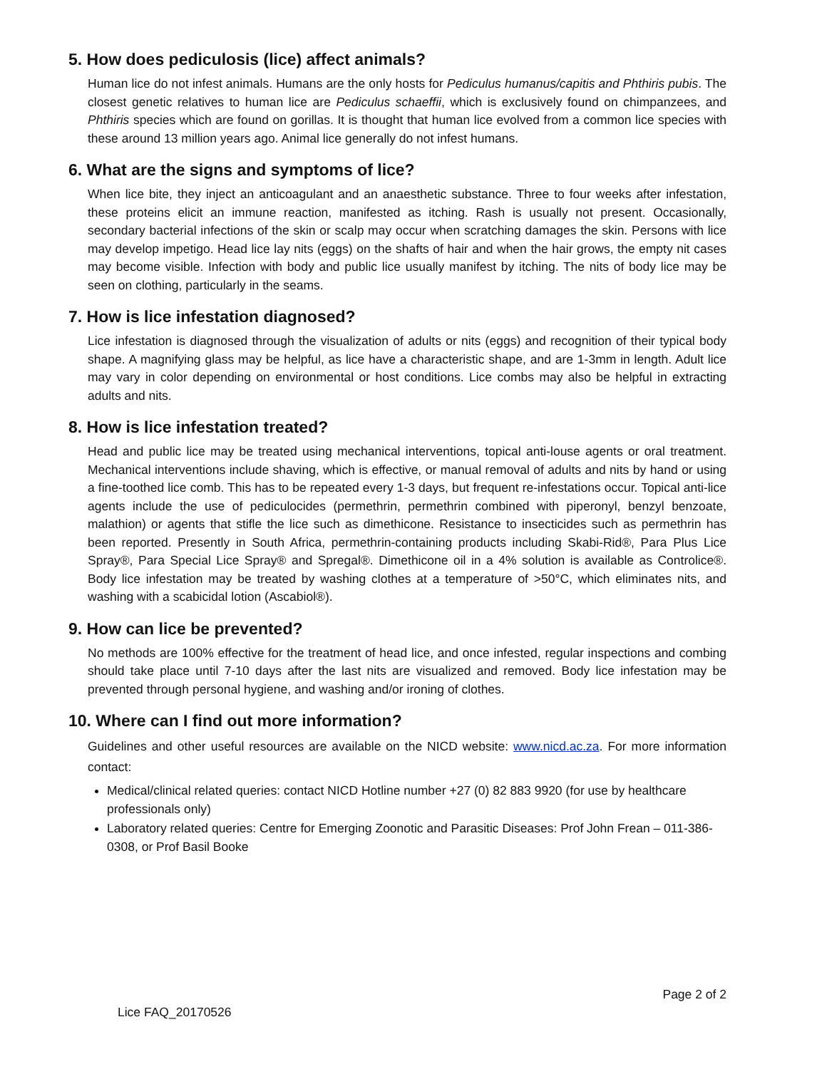5. How does pediculosis (lice) affect animals?
Human lice do not infest animals. Humans are the only hosts for Pediculus humanus/capitis and Phthiris pubis. The closest genetic relatives to human lice are Pediculus schaeffii, which is exclusively found on chimpanzees, and Phthiris species which are found on gorillas. It is thought that human lice evolved from a common lice species with these around 13 million years ago. Animal lice generally do not infest humans.
6. What are the signs and symptoms of lice?
When lice bite, they inject an anticoagulant and an anaesthetic substance. Three to four weeks after infestation, these proteins elicit an immune reaction, manifested as itching. Rash is usually not present. Occasionally, secondary bacterial infections of the skin or scalp may occur when scratching damages the skin. Persons with lice may develop impetigo. Head lice lay nits (eggs) on the shafts of hair and when the hair grows, the empty nit cases may become visible. Infection with body and public lice usually manifest by itching. The nits of body lice may be seen on clothing, particularly in the seams.
7. How is lice infestation diagnosed?
Lice infestation is diagnosed through the visualization of adults or nits (eggs) and recognition of their typical body shape. A magnifying glass may be helpful, as lice have a characteristic shape, and are 1-3mm in length. Adult lice may vary in color depending on environmental or host conditions. Lice combs may also be helpful in extracting adults and nits.
8. How is lice infestation treated?
Head and public lice may be treated using mechanical interventions, topical anti-louse agents or oral treatment. Mechanical interventions include shaving, which is effective, or manual removal of adults and nits by hand or using a fine-toothed lice comb. This has to be repeated every 1-3 days, but frequent re-infestations occur. Topical anti-lice agents include the use of pediculocides (permethrin, permethrin combined with piperonyl, benzyl benzoate, malathion) or agents that stifle the lice such as dimethicone. Resistance to insecticides such as permethrin has been reported. Presently in South Africa, permethrin-containing products including Skabi-Rid®, Para Plus Lice Spray®, Para Special Lice Spray® and Spregal®. Dimethicone oil in a 4% solution is available as Controlice®. Body lice infestation may be treated by washing clothes at a temperature of >50°C, which eliminates nits, and washing with a scabicidal lotion (Ascabiol®).
9. How can lice be prevented?
No methods are 100% effective for the treatment of head lice, and once infested, regular inspections and combing should take place until 7-10 days after the last nits are visualized and removed. Body lice infestation may be prevented through personal hygiene, and washing and/or ironing of clothes.
10. Where can I find out more information?
Guidelines and other useful resources are available on the NICD website: www.nicd.ac.za. For more information contact:
Medical/clinical related queries: contact NICD Hotline number +27 (0) 82 883 9920 (for use by healthcare professionals only)
Laboratory related queries: Centre for Emerging Zoonotic and Parasitic Diseases: Prof John Frean – 011-386-0308, or Prof Basil Booke
Page 2 of 2
Lice FAQ_20170526